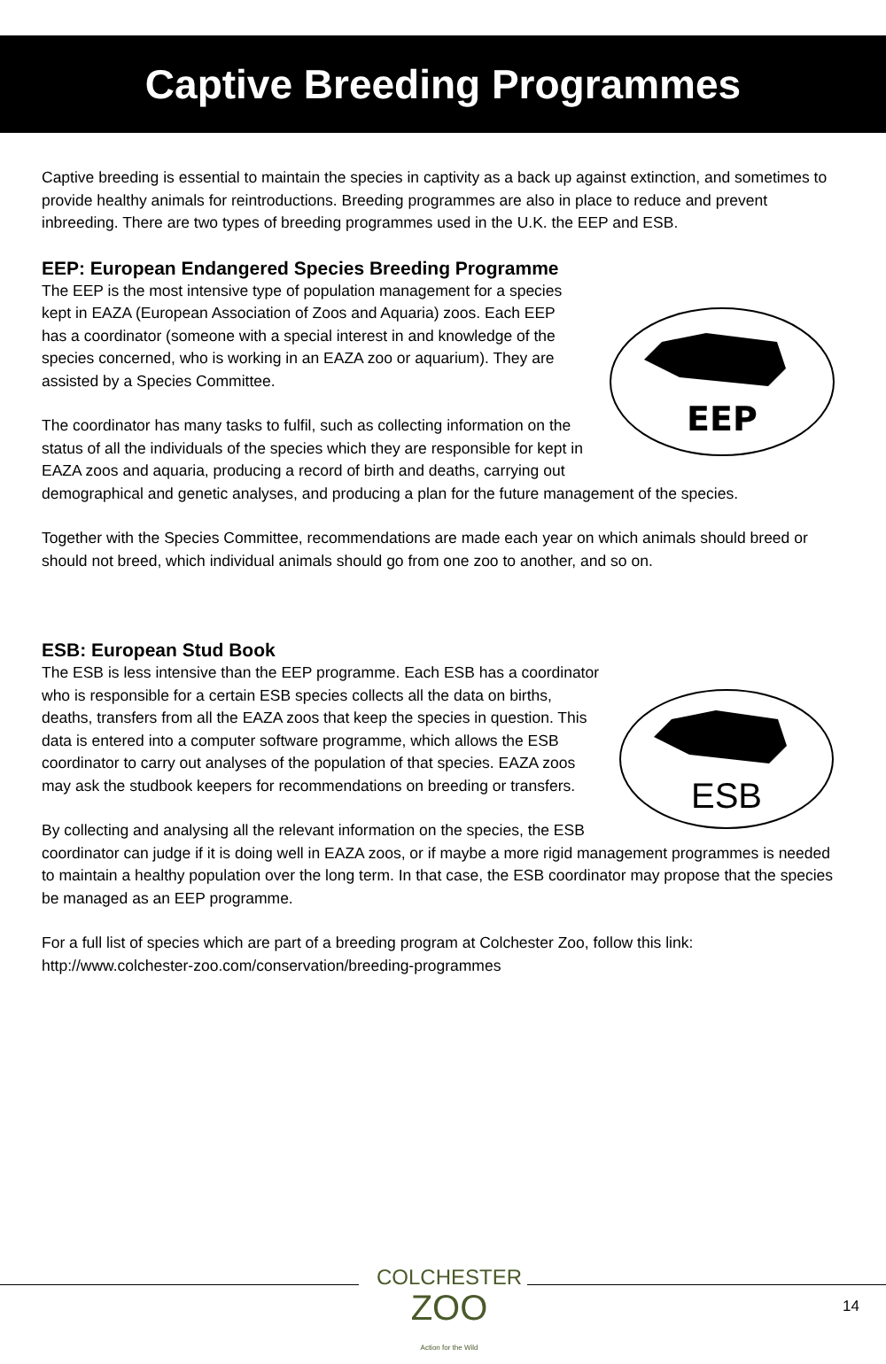Captive Breeding Programmes
Captive breeding is essential to maintain the species in captivity as a back up against extinction, and sometimes to provide healthy animals for reintroductions. Breeding programmes are also in place to reduce and prevent inbreeding. There are two types of breeding programmes used in the U.K. the EEP and ESB.
EEP: European Endangered Species Breeding Programme
EEP
The EEP is the most intensive type of population management for a species kept in EAZA (European Association of Zoos and Aquaria) zoos. Each EEP has a coordinator (someone with a special interest in and knowledge of the species concerned, who is working in an EAZA zoo or aquarium). They are assisted by a Species Committee.
The coordinator has many tasks to fulfil, such as collecting information on the status of all the individuals of the species which they are responsible for kept in EAZA zoos and aquaria, producing a record of birth and deaths, carrying out demographical and genetic analyses, and producing a plan for the future management of the species.
Together with the Species Committee, recommendations are made each year on which animals should breed or should not breed, which individual animals should go from one zoo to another, and so on.
ESB: European Stud Book
ESB
The ESB is less intensive than the EEP programme. Each ESB has a coordinator who is responsible for a certain ESB species collects all the data on births, deaths, transfers from all the EAZA zoos that keep the species in question. This data is entered into a computer software programme, which allows the ESB coordinator to carry out analyses of the population of that species. EAZA zoos may ask the studbook keepers for recommendations on breeding or transfers.
By collecting and analysing all the relevant information on the species, the ESB coordinator can judge if it is doing well in EAZA zoos, or if maybe a more rigid management programmes is needed to maintain a healthy population over the long term. In that case, the ESB coordinator may propose that the species be managed as an EEP programme.
For a full list of species which are part of a breeding program at Colchester Zoo, follow this link: http://www.colchester-zoo.com/conservation/breeding-programmes
COLCHESTER
ZOO
Action for the Wild
14